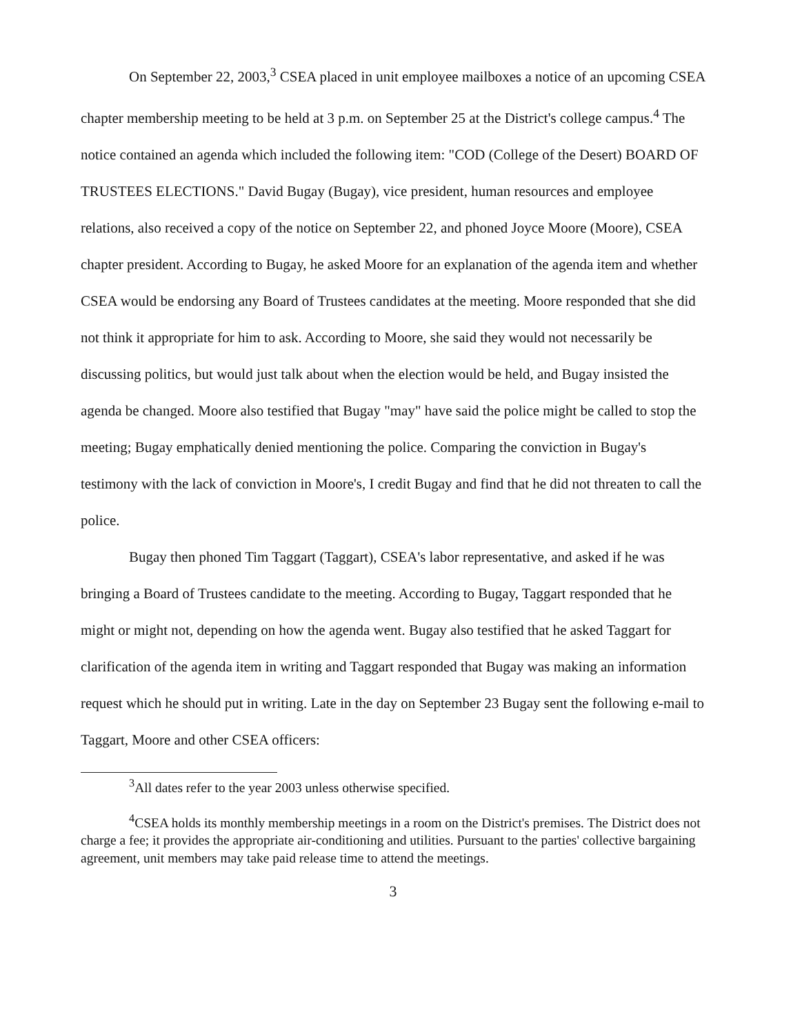On September 22, 2003,<sup>3</sup> CSEA placed in unit employee mailboxes a notice of an upcoming CSEA chapter membership meeting to be held at 3 p.m. on September 25 at the District's college campus.<sup>4</sup> The notice contained an agenda which included the following item: "COD (College of the Desert) BOARD OF TRUSTEES ELECTIONS." David Bugay (Bugay), vice president, human resources and employee relations, also received a copy of the notice on September 22, and phoned Joyce Moore (Moore), CSEA chapter president. According to Bugay, he asked Moore for an explanation of the agenda item and whether CSEA would be endorsing any Board of Trustees candidates at the meeting. Moore responded that she did not think it appropriate for him to ask. According to Moore, she said they would not necessarily be discussing politics, but would just talk about when the election would be held, and Bugay insisted the agenda be changed. Moore also testified that Bugay "may" have said the police might be called to stop the meeting; Bugay emphatically denied mentioning the police. Comparing the conviction in Bugay's testimony with the lack of conviction in Moore's, I credit Bugay and find that he did not threaten to call the police.
Bugay then phoned Tim Taggart (Taggart), CSEA's labor representative, and asked if he was bringing a Board of Trustees candidate to the meeting. According to Bugay, Taggart responded that he might or might not, depending on how the agenda went. Bugay also testified that he asked Taggart for clarification of the agenda item in writing and Taggart responded that Bugay was making an information request which he should put in writing. Late in the day on September 23 Bugay sent the following e-mail to Taggart, Moore and other CSEA officers:
<sup>3</sup> All dates refer to the year 2003 unless otherwise specified.
<sup>4</sup> CSEA holds its monthly membership meetings in a room on the District's premises. The District does not charge a fee; it provides the appropriate air-conditioning and utilities. Pursuant to the parties' collective bargaining agreement, unit members may take paid release time to attend the meetings.
3